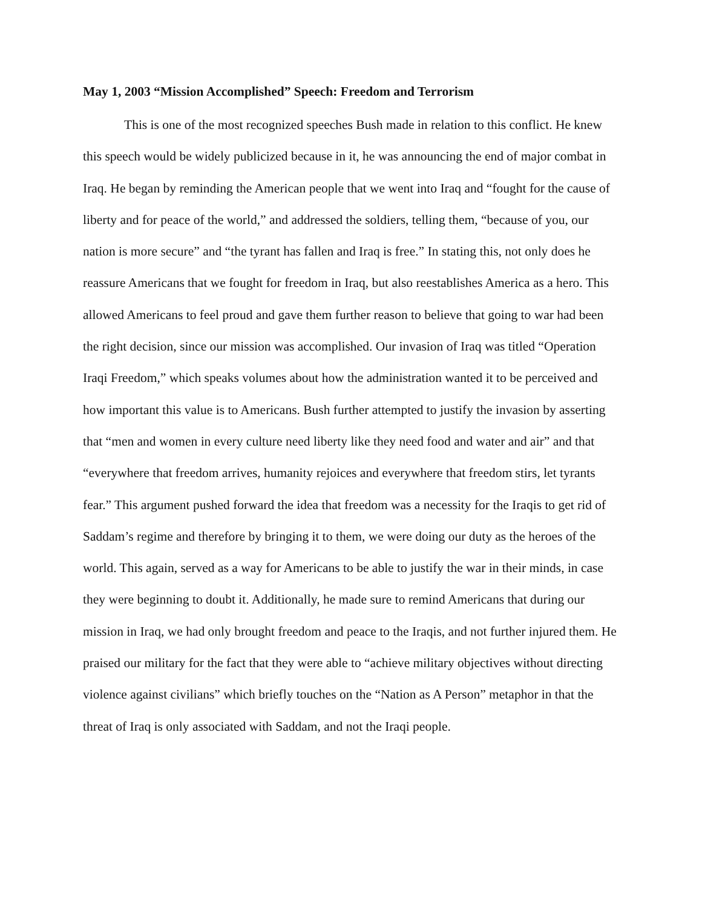May 1, 2003 “Mission Accomplished” Speech: Freedom and Terrorism
This is one of the most recognized speeches Bush made in relation to this conflict. He knew this speech would be widely publicized because in it, he was announcing the end of major combat in Iraq. He began by reminding the American people that we went into Iraq and “fought for the cause of liberty and for peace of the world,” and addressed the soldiers, telling them, “because of you, our nation is more secure” and “the tyrant has fallen and Iraq is free.” In stating this, not only does he reassure Americans that we fought for freedom in Iraq, but also reestablishes America as a hero. This allowed Americans to feel proud and gave them further reason to believe that going to war had been the right decision, since our mission was accomplished. Our invasion of Iraq was titled “Operation Iraqi Freedom,” which speaks volumes about how the administration wanted it to be perceived and how important this value is to Americans. Bush further attempted to justify the invasion by asserting that “men and women in every culture need liberty like they need food and water and air” and that “everywhere that freedom arrives, humanity rejoices and everywhere that freedom stirs, let tyrants fear.” This argument pushed forward the idea that freedom was a necessity for the Iraqis to get rid of Saddam’s regime and therefore by bringing it to them, we were doing our duty as the heroes of the world. This again, served as a way for Americans to be able to justify the war in their minds, in case they were beginning to doubt it. Additionally, he made sure to remind Americans that during our mission in Iraq, we had only brought freedom and peace to the Iraqis, and not further injured them. He praised our military for the fact that they were able to “achieve military objectives without directing violence against civilians” which briefly touches on the “Nation as A Person” metaphor in that the threat of Iraq is only associated with Saddam, and not the Iraqi people.